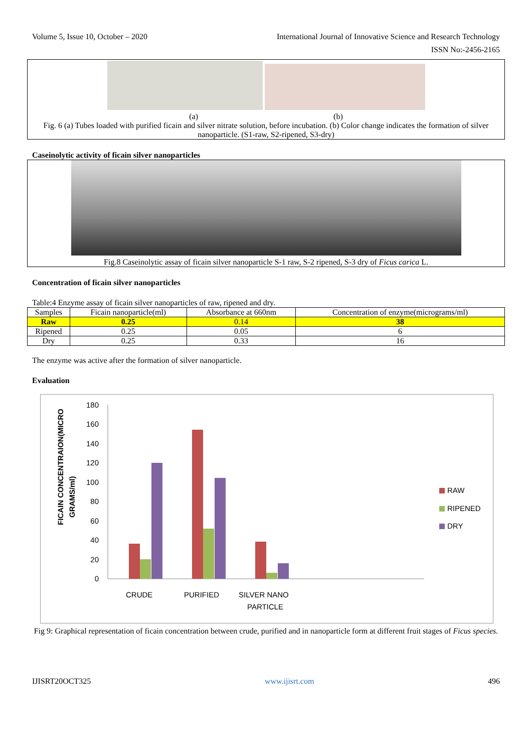Volume 5, Issue 10, October – 2020 International Journal of Innovative Science and Research Technology
ISSN No:-2456-2165
(a) (b)
Fig. 6 (a) Tubes loaded with purified ficain and silver nitrate solution, before incubation. (b) Color change indicates the formation of silver nanoparticle. (S1-raw, S2-ripened, S3-dry)
Caseinolytic activity of ficain silver nanoparticles
Fig.8 Caseinolytic assay of ficain silver nanoparticle S-1 raw, S-2 ripened, S-3 dry of Ficus carica L.
Concentration of ficain silver nanoparticles
Table:4 Enzyme assay of ficain silver nanoparticles of raw, ripened and dry.
| Samples | Ficain nanoparticle(ml) | Absorbance at 660nm | Concentration of enzyme(micrograms/ml) |
| --- | --- | --- | --- |
| Raw | 0.25 | 0.14 | 38 |
| Ripened | 0.25 | 0.05 | 6 |
| Dry | 0.25 | 0.33 | 16 |
The enzyme was active after the formation of silver nanoparticle.
Evaluation
FICAIN CONCENTRAION(MICRO
GRAMS/ml)
0
20
40
60
80
100
120
140
160
180
CRUDE
PURIFIED
SILVER NANO
PARTICLE
RAW
RIPENED
DRY
Fig 9: Graphical representation of ficain concentration between crude, purified and in nanoparticle form at different fruit stages of Ficus species.
IJISRT20OCT325 www.ijisrt.com 496